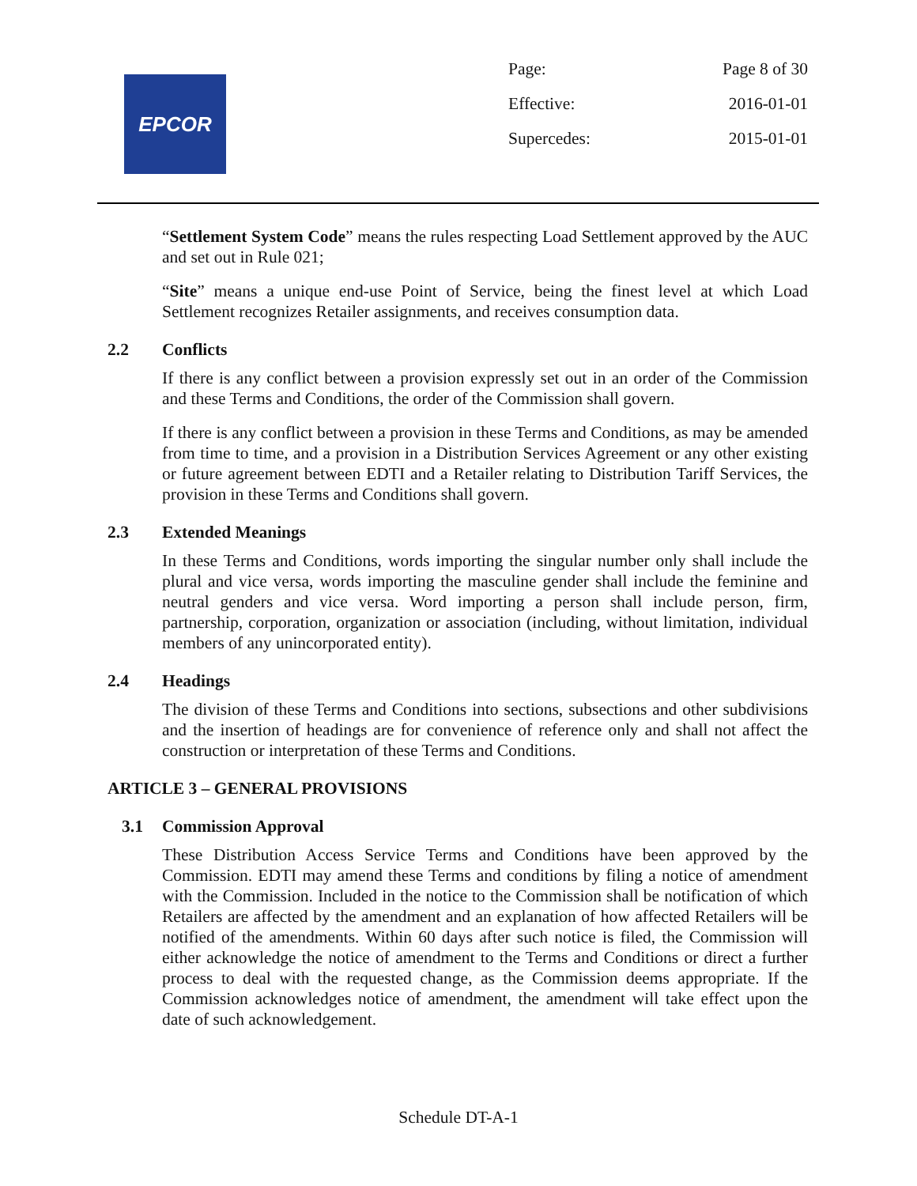EPCOR
Page: Page 8 of 30
Effective: 2016-01-01
Supercedes: 2015-01-01
“Settlement System Code” means the rules respecting Load Settlement approved by the AUC and set out in Rule 021;
“Site” means a unique end-use Point of Service, being the finest level at which Load Settlement recognizes Retailer assignments, and receives consumption data.
2.2 Conflicts
If there is any conflict between a provision expressly set out in an order of the Commission and these Terms and Conditions, the order of the Commission shall govern.
If there is any conflict between a provision in these Terms and Conditions, as may be amended from time to time, and a provision in a Distribution Services Agreement or any other existing or future agreement between EDTI and a Retailer relating to Distribution Tariff Services, the provision in these Terms and Conditions shall govern.
2.3 Extended Meanings
In these Terms and Conditions, words importing the singular number only shall include the plural and vice versa, words importing the masculine gender shall include the feminine and neutral genders and vice versa. Word importing a person shall include person, firm, partnership, corporation, organization or association (including, without limitation, individual members of any unincorporated entity).
2.4 Headings
The division of these Terms and Conditions into sections, subsections and other subdivisions and the insertion of headings are for convenience of reference only and shall not affect the construction or interpretation of these Terms and Conditions.
ARTICLE 3 – GENERAL PROVISIONS
3.1 Commission Approval
These Distribution Access Service Terms and Conditions have been approved by the Commission. EDTI may amend these Terms and conditions by filing a notice of amendment with the Commission. Included in the notice to the Commission shall be notification of which Retailers are affected by the amendment and an explanation of how affected Retailers will be notified of the amendments. Within 60 days after such notice is filed, the Commission will either acknowledge the notice of amendment to the Terms and Conditions or direct a further process to deal with the requested change, as the Commission deems appropriate. If the Commission acknowledges notice of amendment, the amendment will take effect upon the date of such acknowledgement.
Schedule DT-A-1